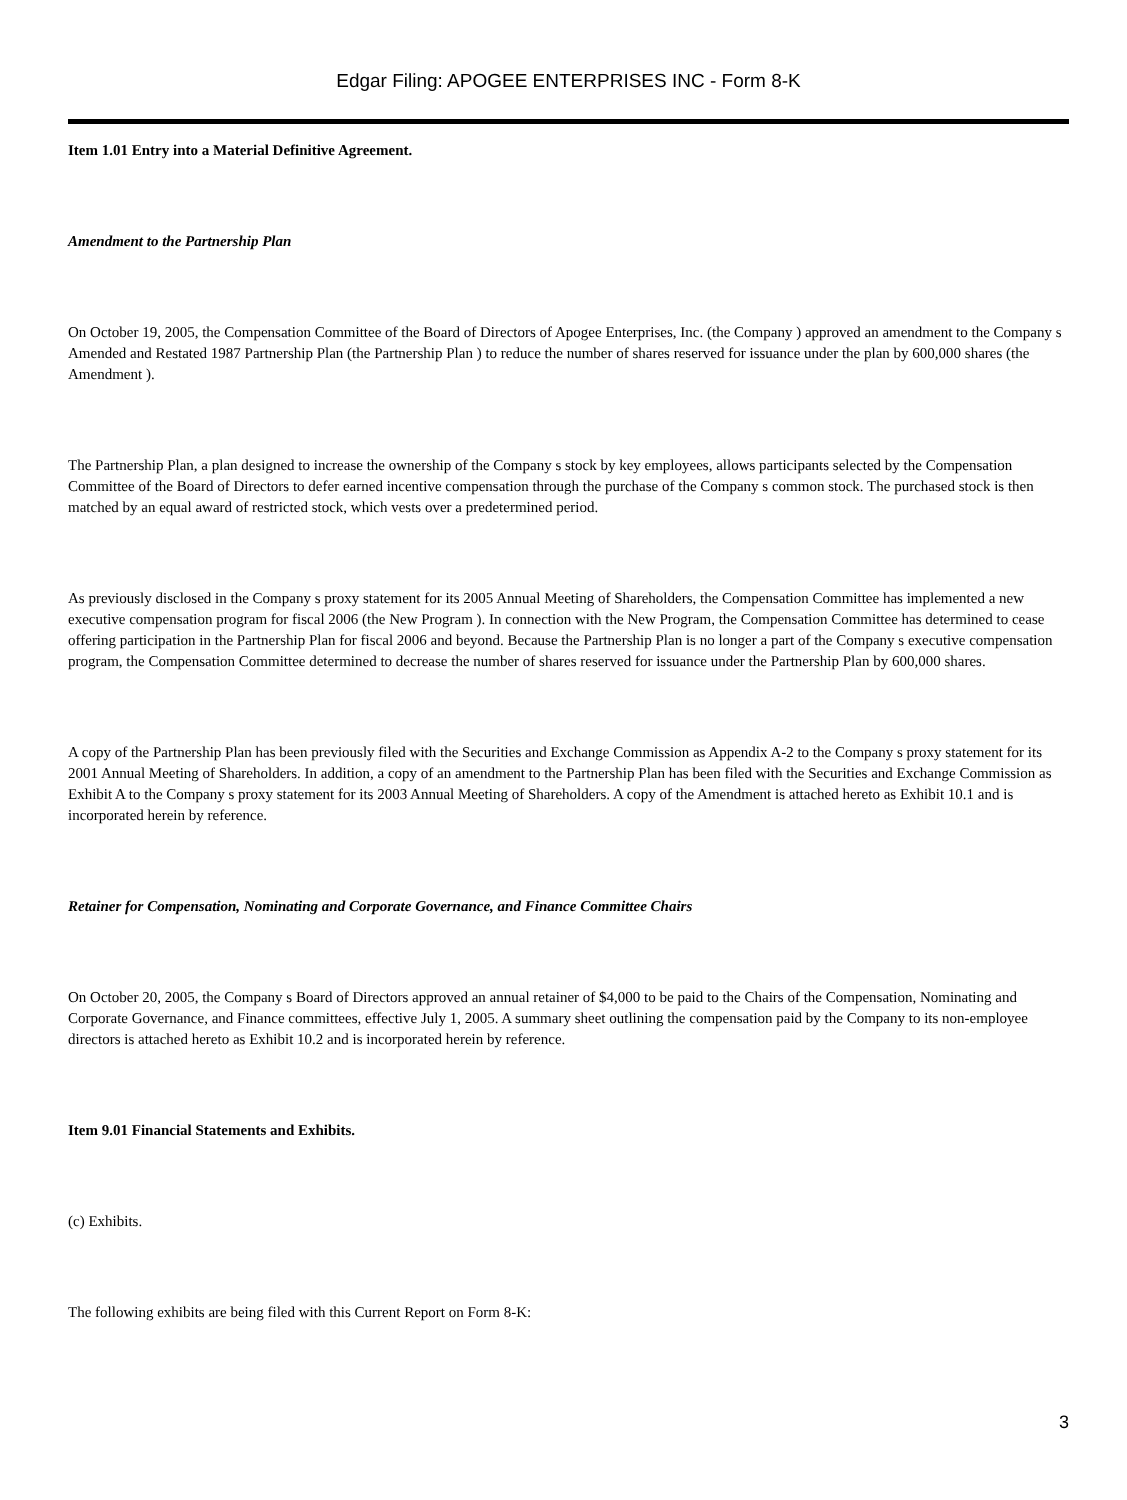Edgar Filing: APOGEE ENTERPRISES INC - Form 8-K
Item 1.01 Entry into a Material Definitive Agreement.
Amendment to the Partnership Plan
On October 19, 2005, the Compensation Committee of the Board of Directors of Apogee Enterprises, Inc. (the Company ) approved an amendment to the Company s Amended and Restated 1987 Partnership Plan (the Partnership Plan ) to reduce the number of shares reserved for issuance under the plan by 600,000 shares (the Amendment ).
The Partnership Plan, a plan designed to increase the ownership of the Company s stock by key employees, allows participants selected by the Compensation Committee of the Board of Directors to defer earned incentive compensation through the purchase of the Company s common stock. The purchased stock is then matched by an equal award of restricted stock, which vests over a predetermined period.
As previously disclosed in the Company s proxy statement for its 2005 Annual Meeting of Shareholders, the Compensation Committee has implemented a new executive compensation program for fiscal 2006 (the New Program ). In connection with the New Program, the Compensation Committee has determined to cease offering participation in the Partnership Plan for fiscal 2006 and beyond. Because the Partnership Plan is no longer a part of the Company s executive compensation program, the Compensation Committee determined to decrease the number of shares reserved for issuance under the Partnership Plan by 600,000 shares.
A copy of the Partnership Plan has been previously filed with the Securities and Exchange Commission as Appendix A-2 to the Company s proxy statement for its 2001 Annual Meeting of Shareholders. In addition, a copy of an amendment to the Partnership Plan has been filed with the Securities and Exchange Commission as Exhibit A to the Company s proxy statement for its 2003 Annual Meeting of Shareholders. A copy of the Amendment is attached hereto as Exhibit 10.1 and is incorporated herein by reference.
Retainer for Compensation, Nominating and Corporate Governance, and Finance Committee Chairs
On October 20, 2005, the Company s Board of Directors approved an annual retainer of $4,000 to be paid to the Chairs of the Compensation, Nominating and Corporate Governance, and Finance committees, effective July 1, 2005. A summary sheet outlining the compensation paid by the Company to its non-employee directors is attached hereto as Exhibit 10.2 and is incorporated herein by reference.
Item 9.01 Financial Statements and Exhibits.
(c) Exhibits.
The following exhibits are being filed with this Current Report on Form 8-K:
3